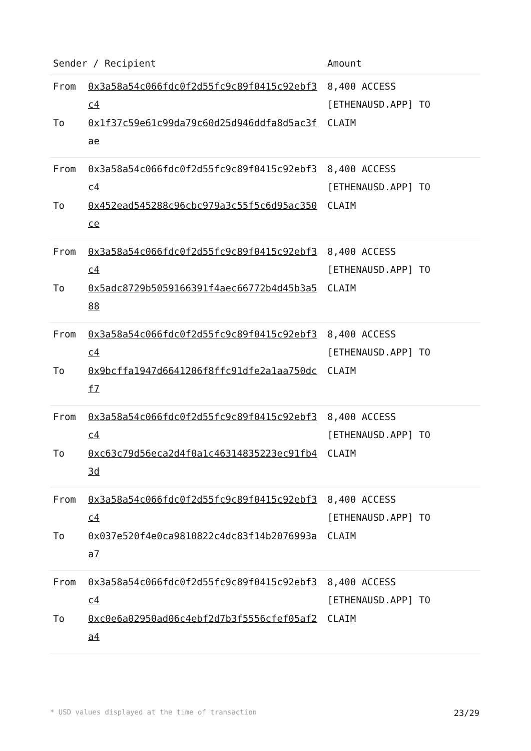| Sender / Recipient | | Amount |
| --- | --- | --- |
| From To | 0x3a58a54c066fdc0f2d55fc9c89f0415c92ebf3c4 0x1f37c59e61c99da79c60d25d946ddfa8d5ac3fae | 8,400 ACCESS [ETHENAUSD.APP] TO CLAIM |
| From To | 0x3a58a54c066fdc0f2d55fc9c89f0415c92ebf3c4 0x452ead545288c96cbc979a3c55f5c6d95ac350ce | 8,400 ACCESS [ETHENAUSD.APP] TO CLAIM |
| From To | 0x3a58a54c066fdc0f2d55fc9c89f0415c92ebf3c4 0x5adc8729b5059166391f4aec66772b4d45b3a588 | 8,400 ACCESS [ETHENAUSD.APP] TO CLAIM |
| From To | 0x3a58a54c066fdc0f2d55fc9c89f0415c92ebf3c4 0x9bcffa1947d6641206f8ffc91dfe2a1aa750dcf7 | 8,400 ACCESS [ETHENAUSD.APP] TO CLAIM |
| From To | 0x3a58a54c066fdc0f2d55fc9c89f0415c92ebf3c4 0xc63c79d56eca2d4f0a1c46314835223ec91fb43d | 8,400 ACCESS [ETHENAUSD.APP] TO CLAIM |
| From To | 0x3a58a54c066fdc0f2d55fc9c89f0415c92ebf3c4 0x037e520f4e0ca9810822c4dc83f14b2076993aa7 | 8,400 ACCESS [ETHENAUSD.APP] TO CLAIM |
| From To | 0x3a58a54c066fdc0f2d55fc9c89f0415c92ebf3c4 0xc0e6a02950ad06c4ebf2d7b3f5556cfef05af2a4 | 8,400 ACCESS [ETHENAUSD.APP] TO CLAIM |
* USD values displayed at the time of transaction 23/29